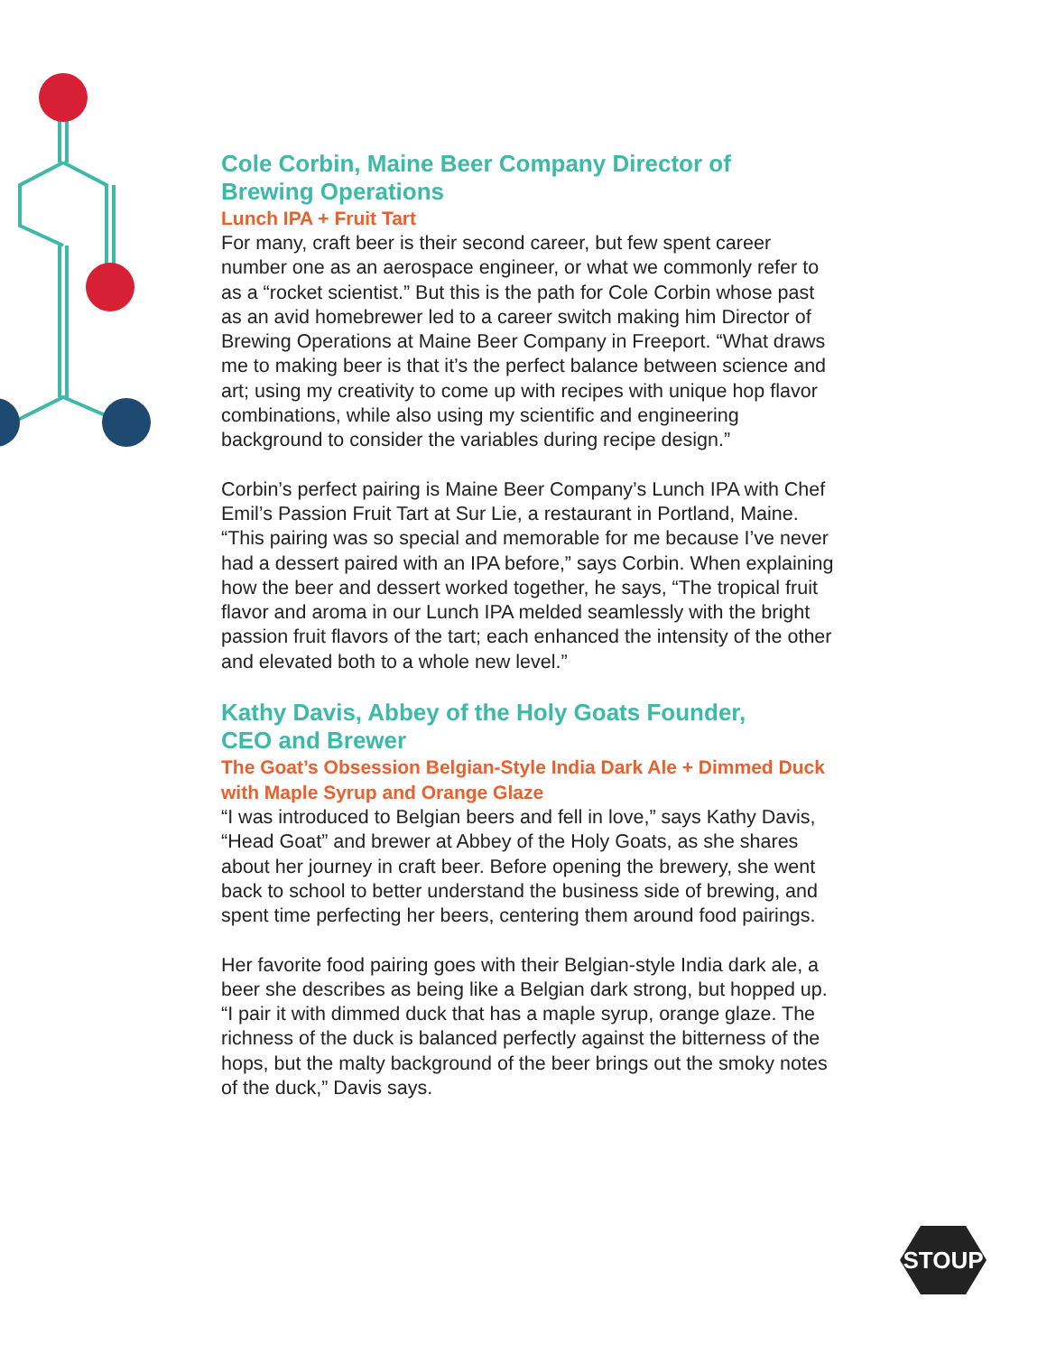Cole Corbin, Maine Beer Company Director of
Brewing Operations
Lunch IPA + Fruit Tart
For many, craft beer is their second career, but few spent career number one as an aerospace engineer, or what we commonly refer to as a “rocket scientist.” But this is the path for Cole Corbin whose past as an avid homebrewer led to a career switch making him Director of Brewing Operations at Maine Beer Company in Freeport. “What draws me to making beer is that it’s the perfect balance between science and art; using my creativity to come up with recipes with unique hop flavor combinations, while also using my scientific and engineering background to consider the variables during recipe design.”
Corbin’s perfect pairing is Maine Beer Company’s Lunch IPA with Chef Emil’s Passion Fruit Tart at Sur Lie, a restaurant in Portland, Maine. “This pairing was so special and memorable for me because I’ve never had a dessert paired with an IPA before,” says Corbin. When explaining how the beer and dessert worked together, he says, “The tropical fruit flavor and aroma in our Lunch IPA melded seamlessly with the bright passion fruit flavors of the tart; each enhanced the intensity of the other and elevated both to a whole new level.”
Kathy Davis, Abbey of the Holy Goats Founder,
CEO and Brewer
The Goat’s Obsession Belgian-Style India Dark Ale + Dimmed Duck with Maple Syrup and Orange Glaze
“I was introduced to Belgian beers and fell in love,” says Kathy Davis, “Head Goat” and brewer at Abbey of the Holy Goats, as she shares about her journey in craft beer. Before opening the brewery, she went back to school to better understand the business side of brewing, and spent time perfecting her beers, centering them around food pairings.
Her favorite food pairing goes with their Belgian-style India dark ale, a beer she describes as being like a Belgian dark strong, but hopped up. “I pair it with dimmed duck that has a maple syrup, orange glaze. The richness of the duck is balanced perfectly against the bitterness of the hops, but the malty background of the beer brings out the smoky notes of the duck,” Davis says.
STOUP